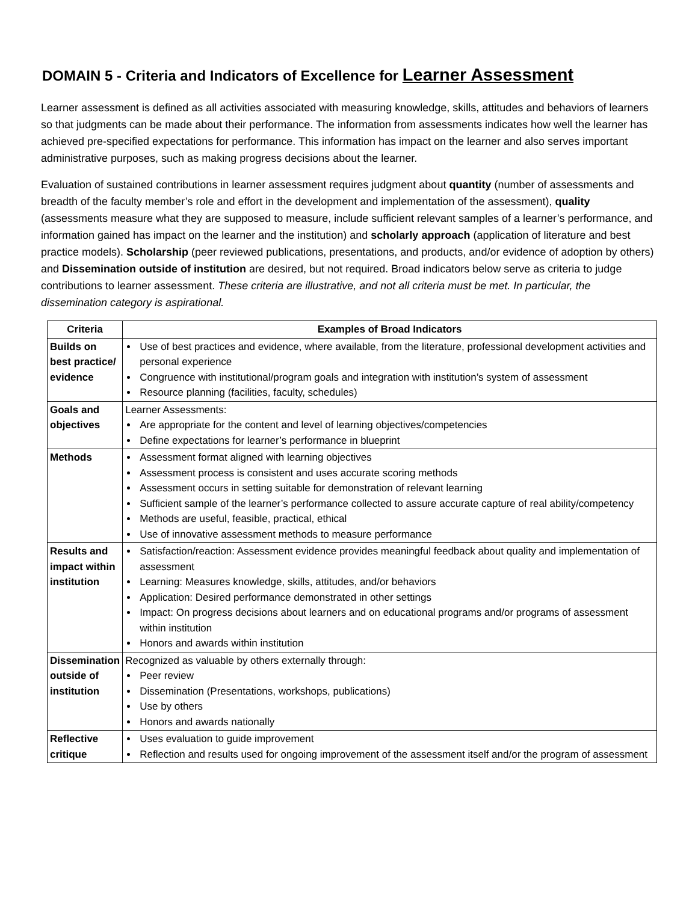DOMAIN 5 - Criteria and Indicators of Excellence for Learner Assessment
Learner assessment is defined as all activities associated with measuring knowledge, skills, attitudes and behaviors of learners so that judgments can be made about their performance. The information from assessments indicates how well the learner has achieved pre-specified expectations for performance. This information has impact on the learner and also serves important administrative purposes, such as making progress decisions about the learner.
Evaluation of sustained contributions in learner assessment requires judgment about quantity (number of assessments and breadth of the faculty member’s role and effort in the development and implementation of the assessment), quality (assessments measure what they are supposed to measure, include sufficient relevant samples of a learner’s performance, and information gained has impact on the learner and the institution) and scholarly approach (application of literature and best practice models). Scholarship (peer reviewed publications, presentations, and products, and/or evidence of adoption by others) and Dissemination outside of institution are desired, but not required. Broad indicators below serve as criteria to judge contributions to learner assessment. These criteria are illustrative, and not all criteria must be met. In particular, the dissemination category is aspirational.
| Criteria | Examples of Broad Indicators |
| --- | --- |
| Builds on best practice/ evidence | Use of best practices and evidence, where available, from the literature, professional development activities and personal experience Congruence with institutional/program goals and integration with institution’s system of assessment Resource planning (facilities, faculty, schedules) |
| Goals and objectives | Learner Assessments: Are appropriate for the content and level of learning objectives/competencies Define expectations for learner’s performance in blueprint |
| Methods | Assessment format aligned with learning objectives Assessment process is consistent and uses accurate scoring methods Assessment occurs in setting suitable for demonstration of relevant learning Sufficient sample of the learner’s performance collected to assure accurate capture of real ability/competency Methods are useful, feasible, practical, ethical Use of innovative assessment methods to measure performance |
| Results and impact within institution | Satisfaction/reaction: Assessment evidence provides meaningful feedback about quality and implementation of assessment Learning: Measures knowledge, skills, attitudes, and/or behaviors Application: Desired performance demonstrated in other settings Impact: On progress decisions about learners and on educational programs and/or programs of assessment within institution Honors and awards within institution |
| Dissemination outside of institution | Recognized as valuable by others externally through: Peer review Dissemination (Presentations, workshops, publications) Use by others Honors and awards nationally |
| Reflective critique | Uses evaluation to guide improvement Reflection and results used for ongoing improvement of the assessment itself and/or the program of assessment |